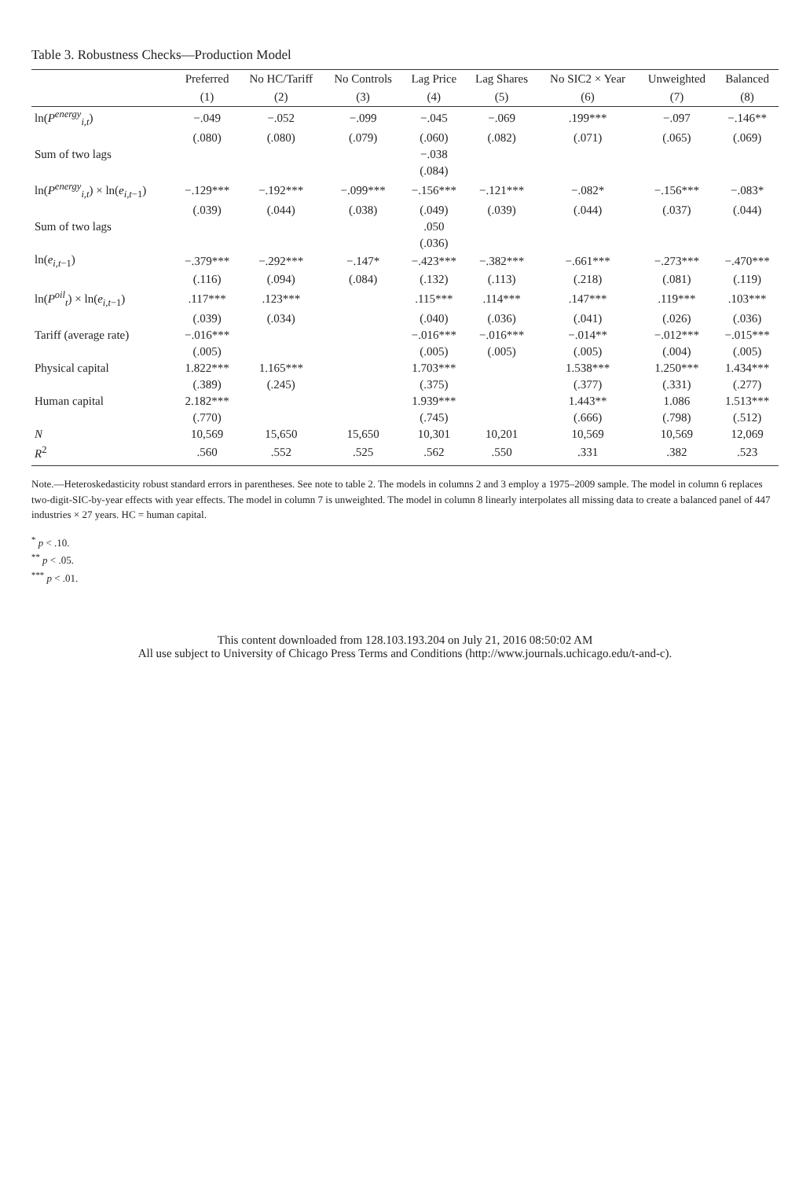Table 3. Robustness Checks—Production Model
| | Preferred | No HC/Tariff | No Controls | Lag Price | Lag Shares | No SIC2 × Year | Unweighted | Balanced |
| --- | --- | --- | --- | --- | --- | --- | --- | --- |
| | (1) | (2) | (3) | (4) | (5) | (6) | (7) | (8) |
| ln( P<sup>energy</sup><sub>i,t</sub>) | −.049 | −.052 | −.099 | −.045 | −.069 | .199*** | −.097 | −.146** |
| | (.080) | (.080) | (.079) | (.060) | (.082) | (.071) | (.065) | (.069) |
| Sum of two lags | | | | −.038 | | | | |
| | | | | (.084) | | | | |
| ln( P<sup>energy</sup><sub>i,t</sub>) × ln( e<sub>i,t−1</sub>) | −.129*** | −.192*** | −.099*** | −.156*** | −.121*** | −.082* | −.156*** | −.083* |
| | (.039) | (.044) | (.038) | (.049) | (.039) | (.044) | (.037) | (.044) |
| Sum of two lags | | | | .050 | | | | |
| | | | | (.036) | | | | |
| ln( e<sub>i,t−1</sub>) | −.379*** | −.292*** | −.147* | −.423*** | −.382*** | −.661*** | −.273*** | −.470*** |
| | (.116) | (.094) | (.084) | (.132) | (.113) | (.218) | (.081) | (.119) |
| ln( P<sup>oil</sup><sub>t</sub>) × ln( e<sub>i,t−1</sub>) | .117*** | .123*** | | .115*** | .114*** | .147*** | .119*** | .103*** |
| | (.039) | (.034) | | (.040) | (.036) | (.041) | (.026) | (.036) |
| Tariff (average rate) | −.016*** | | | −.016*** | −.016*** | −.014** | −.012*** | −.015*** |
| | (.005) | | | (.005) | (.005) | (.005) | (.004) | (.005) |
| Physical capital | 1.822*** | 1.165*** | | 1.703*** | | 1.538*** | 1.250*** | 1.434*** |
| | (.389) | (.245) | | (.375) | | (.377) | (.331) | (.277) |
| Human capital | 2.182*** | | | 1.939*** | | 1.443** | 1.086 | 1.513*** |
| | (.770) | | | (.745) | | (.666) | (.798) | (.512) |
| N | 10,569 | 15,650 | 15,650 | 10,301 | 10,201 | 10,569 | 10,569 | 12,069 |
| R<sup>2</sup> | .560 | .552 | .525 | .562 | .550 | .331 | .382 | .523 |
Note.—Heteroskedasticity robust standard errors in parentheses. See note to table 2. The models in columns 2 and 3 employ a 1975–2009 sample. The model in column 6 replaces two-digit-SIC-by-year effects with year effects. The model in column 7 is unweighted. The model in column 8 linearly interpolates all missing data to create a balanced panel of 447 industries × 27 years. HC = human capital.
<sup>*</sup> p < .10.
<sup>**</sup> p < .05.
<sup>***</sup> p < .01.
This content downloaded from 128.103.193.204 on July 21, 2016 08:50:02 AM
All use subject to University of Chicago Press Terms and Conditions (http://www.journals.uchicago.edu/t-and-c).